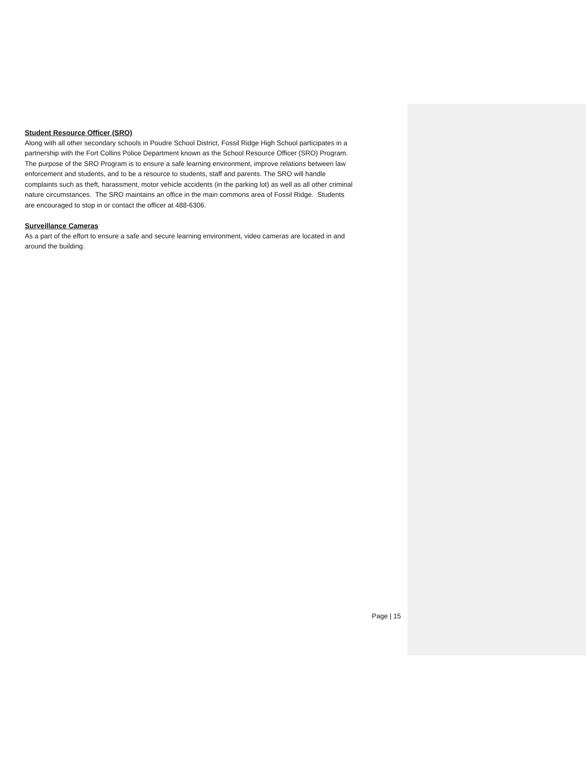Student Resource Officer (SRO)
Along with all other secondary schools in Poudre School District, Fossil Ridge High School participates in a partnership with the Fort Collins Police Department known as the School Resource Officer (SRO) Program. The purpose of the SRO Program is to ensure a safe learning environment, improve relations between law enforcement and students, and to be a resource to students, staff and parents. The SRO will handle complaints such as theft, harassment, motor vehicle accidents (in the parking lot) as well as all other criminal nature circumstances. The SRO maintains an office in the main commons area of Fossil Ridge. Students are encouraged to stop in or contact the officer at 488-6306.
Surveillance Cameras
As a part of the effort to ensure a safe and secure learning environment, video cameras are located in and around the building.
Page | 15